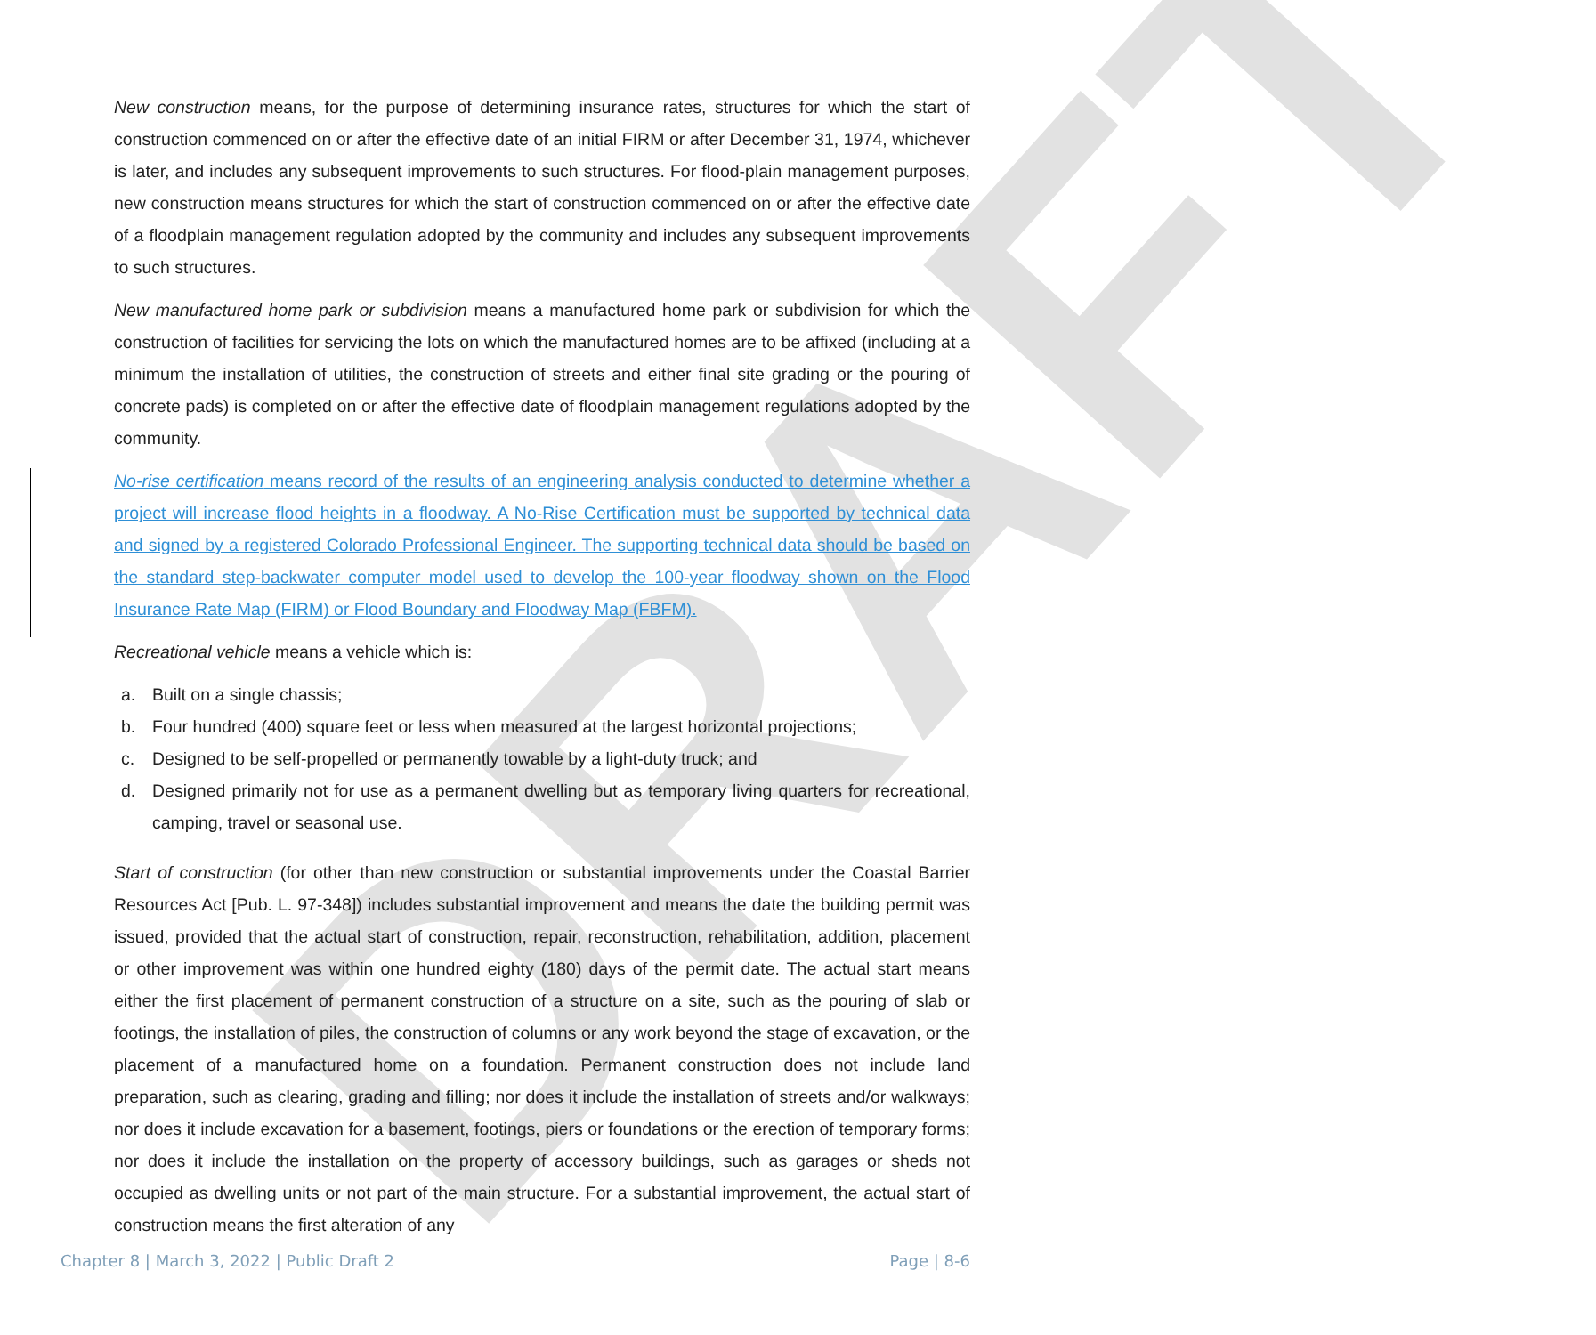DRAFT
New construction means, for the purpose of determining insurance rates, structures for which the start of construction commenced on or after the effective date of an initial FIRM or after December 31, 1974, whichever is later, and includes any subsequent improvements to such structures. For flood-plain management purposes, new construction means structures for which the start of construction commenced on or after the effective date of a floodplain management regulation adopted by the community and includes any subsequent improvements to such structures.
New manufactured home park or subdivision means a manufactured home park or subdivision for which the construction of facilities for servicing the lots on which the manufactured homes are to be affixed (including at a minimum the installation of utilities, the construction of streets and either final site grading or the pouring of concrete pads) is completed on or after the effective date of floodplain management regulations adopted by the community.
No-rise certification means record of the results of an engineering analysis conducted to determine whether a project will increase flood heights in a floodway. A No-Rise Certification must be supported by technical data and signed by a registered Colorado Professional Engineer. The supporting technical data should be based on the standard step-backwater computer model used to develop the 100-year floodway shown on the Flood Insurance Rate Map (FIRM) or Flood Boundary and Floodway Map (FBFM).
Recreational vehicle means a vehicle which is:
a. Built on a single chassis;
b. Four hundred (400) square feet or less when measured at the largest horizontal projections;
c. Designed to be self-propelled or permanently towable by a light-duty truck; and
d. Designed primarily not for use as a permanent dwelling but as temporary living quarters for recreational, camping, travel or seasonal use.
Start of construction (for other than new construction or substantial improvements under the Coastal Barrier Resources Act [Pub. L. 97-348]) includes substantial improvement and means the date the building permit was issued, provided that the actual start of construction, repair, reconstruction, rehabilitation, addition, placement or other improvement was within one hundred eighty (180) days of the permit date. The actual start means either the first placement of permanent construction of a structure on a site, such as the pouring of slab or footings, the installation of piles, the construction of columns or any work beyond the stage of excavation, or the placement of a manufactured home on a foundation. Permanent construction does not include land preparation, such as clearing, grading and filling; nor does it include the installation of streets and/or walkways; nor does it include excavation for a basement, footings, piers or foundations or the erection of temporary forms; nor does it include the installation on the property of accessory buildings, such as garages or sheds not occupied as dwelling units or not part of the main structure. For a substantial improvement, the actual start of construction means the first alteration of any
Chapter 8 | March 3, 2022 | Public Draft 2 Page | 8-6